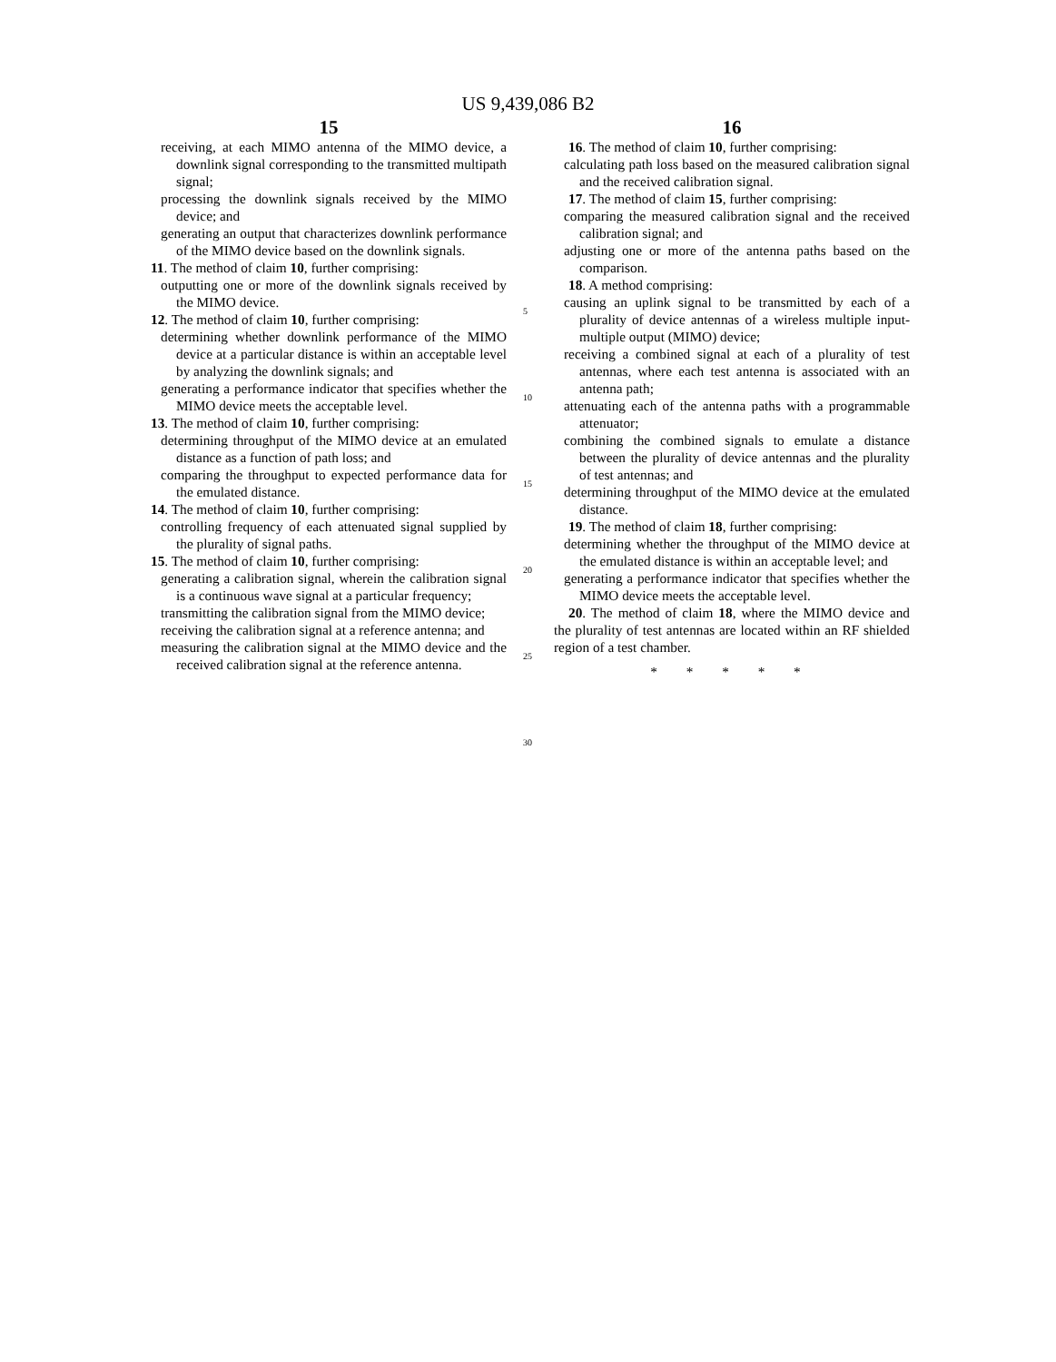US 9,439,086 B2
15
receiving, at each MIMO antenna of the MIMO device, a downlink signal corresponding to the transmitted multipath signal;
processing the downlink signals received by the MIMO device; and
generating an output that characterizes downlink performance of the MIMO device based on the downlink signals.
11. The method of claim 10, further comprising:
outputting one or more of the downlink signals received by the MIMO device.
12. The method of claim 10, further comprising:
determining whether downlink performance of the MIMO device at a particular distance is within an acceptable level by analyzing the downlink signals; and
generating a performance indicator that specifies whether the MIMO device meets the acceptable level.
13. The method of claim 10, further comprising:
determining throughput of the MIMO device at an emulated distance as a function of path loss; and
comparing the throughput to expected performance data for the emulated distance.
14. The method of claim 10, further comprising:
controlling frequency of each attenuated signal supplied by the plurality of signal paths.
15. The method of claim 10, further comprising:
generating a calibration signal, wherein the calibration signal is a continuous wave signal at a particular frequency;
transmitting the calibration signal from the MIMO device;
receiving the calibration signal at a reference antenna; and
measuring the calibration signal at the MIMO device and the received calibration signal at the reference antenna.
5
10
15
20
25
30
16
16. The method of claim 10, further comprising:
calculating path loss based on the measured calibration signal and the received calibration signal.
17. The method of claim 15, further comprising:
comparing the measured calibration signal and the received calibration signal; and
adjusting one or more of the antenna paths based on the comparison.
18. A method comprising:
causing an uplink signal to be transmitted by each of a plurality of device antennas of a wireless multiple input-multiple output (MIMO) device;
receiving a combined signal at each of a plurality of test antennas, where each test antenna is associated with an antenna path;
attenuating each of the antenna paths with a programmable attenuator;
combining the combined signals to emulate a distance between the plurality of device antennas and the plurality of test antennas; and
determining throughput of the MIMO device at the emulated distance.
19. The method of claim 18, further comprising:
determining whether the throughput of the MIMO device at the emulated distance is within an acceptable level; and
generating a performance indicator that specifies whether the MIMO device meets the acceptable level.
20. The method of claim 18, where the MIMO device and the plurality of test antennas are located within an RF shielded region of a test chamber.
* * * * *